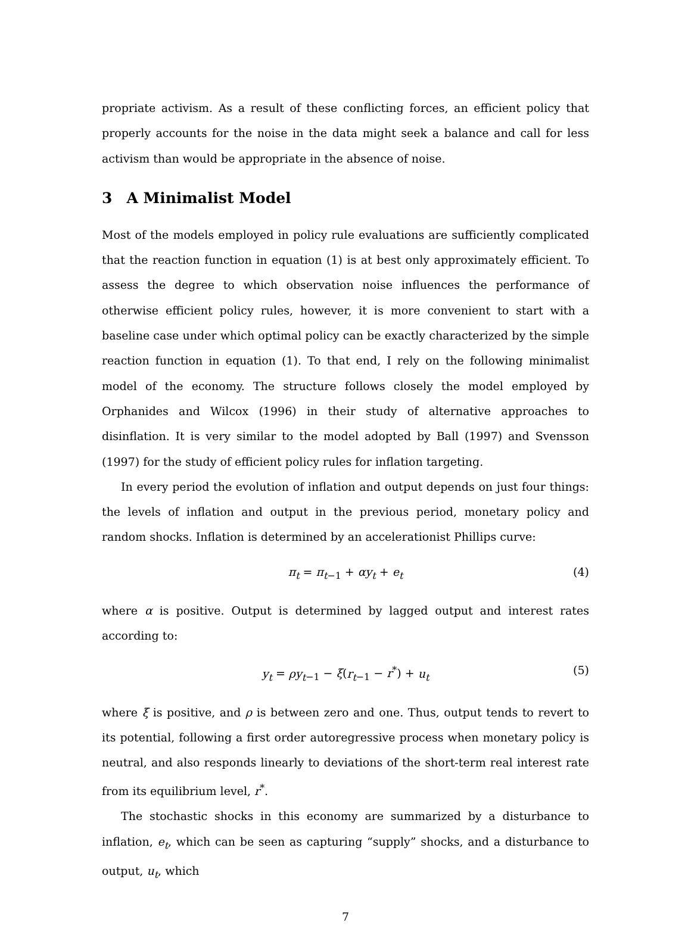propriate activism. As a result of these conflicting forces, an efficient policy that properly accounts for the noise in the data might seek a balance and call for less activism than would be appropriate in the absence of noise.
3 A Minimalist Model
Most of the models employed in policy rule evaluations are sufficiently complicated that the reaction function in equation (1) is at best only approximately efficient. To assess the degree to which observation noise influences the performance of otherwise efficient policy rules, however, it is more convenient to start with a baseline case under which optimal policy can be exactly characterized by the simple reaction function in equation (1). To that end, I rely on the following minimalist model of the economy. The structure follows closely the model employed by Orphanides and Wilcox (1996) in their study of alternative approaches to disinflation. It is very similar to the model adopted by Ball (1997) and Svensson (1997) for the study of efficient policy rules for inflation targeting.
In every period the evolution of inflation and output depends on just four things: the levels of inflation and output in the previous period, monetary policy and random shocks. Inflation is determined by an accelerationist Phillips curve:
π<sub>t</sub> = π<sub>t</sub><sub>−1</sub> + αy<sub>t</sub> + e<sub>t</sub> (4)
where α is positive. Output is determined by lagged output and interest rates according to:
y<sub>t</sub> = ρy<sub>t</sub><sub>−1</sub> − ξ(r<sub>t</sub><sub>−1</sub> − r<sup>*</sup>) + u<sub>t</sub> (5)
where ξ is positive, and ρ is between zero and one. Thus, output tends to revert to its potential, following a first order autoregressive process when monetary policy is neutral, and also responds linearly to deviations of the short-term real interest rate from its equilibrium level, r<sup>*</sup>.
The stochastic shocks in this economy are summarized by a disturbance to inflation, e<sub>t</sub>, which can be seen as capturing “supply” shocks, and a disturbance to output, u<sub>t</sub>, which
7